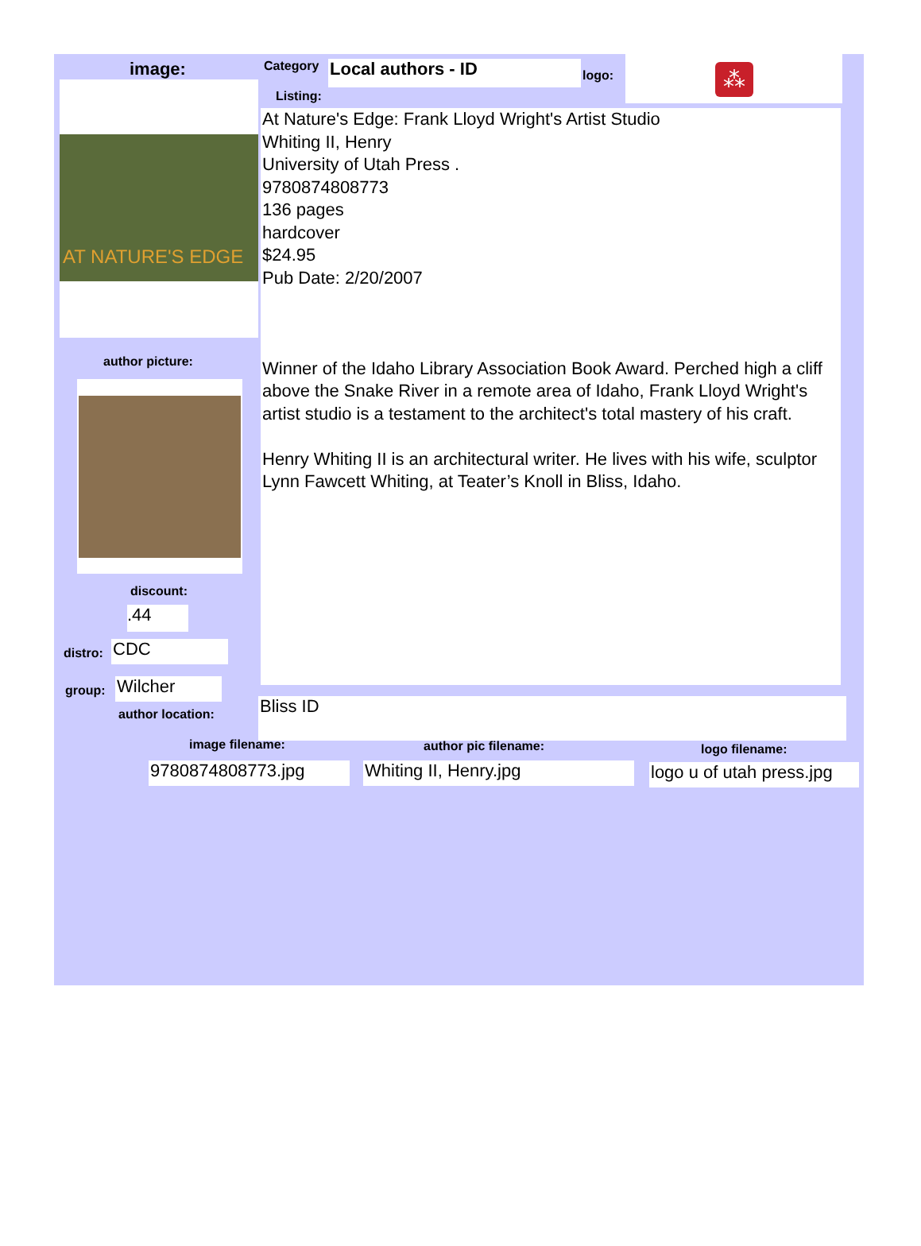image: Category Local authors - ID logo:
⁂
Listing:
AT NATURE'S EDGE
At Nature's Edge: Frank Lloyd Wright's Artist Studio
Whiting II, Henry
University of Utah Press .
9780874808773
136 pages
hardcover
$24.95
Pub Date: 2/20/2007
Winner of the Idaho Library Association Book Award. Perched high a cliff above the Snake River in a remote area of Idaho, Frank Lloyd Wright's artist studio is a testament to the architect's total mastery of his craft.
Henry Whiting II is an architectural writer. He lives with his wife, sculptor Lynn Fawcett Whiting, at Teater’s Knoll in Bliss, Idaho.
author picture:
discount:
.44
distro: CDC
group: Wilcher
author location: Bliss ID
image filename: author pic filename: logo filename:
9780874808773.jpg Whiting II, Henry.jpg
logo u of utah press.jpg